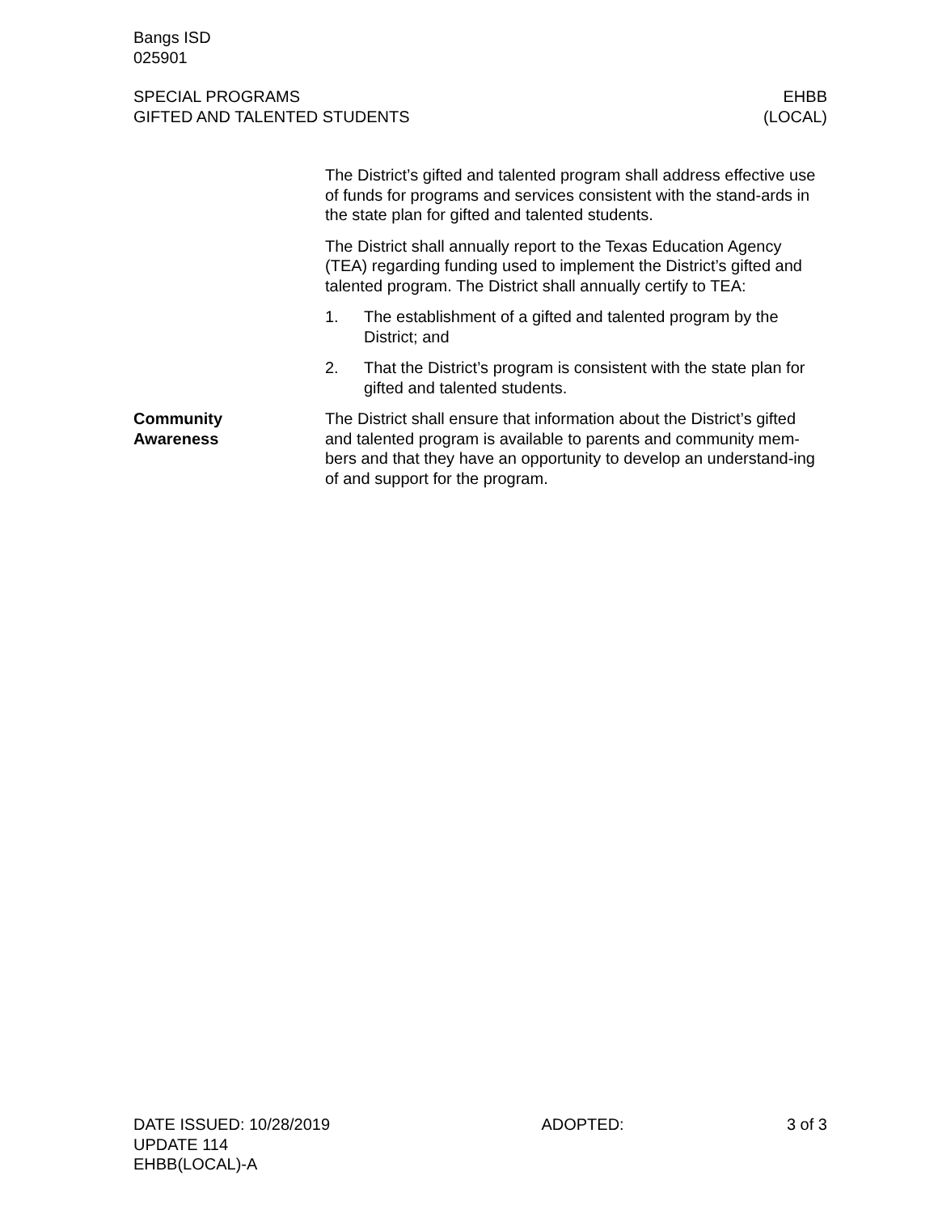Bangs ISD
025901
SPECIAL PROGRAMS
GIFTED AND TALENTED STUDENTS
EHBB
(LOCAL)
The District’s gifted and talented program shall address effective use of funds for programs and services consistent with the stand-ards in the state plan for gifted and talented students.
The District shall annually report to the Texas Education Agency (TEA) regarding funding used to implement the District’s gifted and talented program. The District shall annually certify to TEA:
1. The establishment of a gifted and talented program by the District; and
2. That the District’s program is consistent with the state plan for gifted and talented students.
Community
Awareness
The District shall ensure that information about the District’s gifted and talented program is available to parents and community mem-bers and that they have an opportunity to develop an understand-ing of and support for the program.
DATE ISSUED: 10/28/2019
UPDATE 114
EHBB(LOCAL)-A
ADOPTED: 3 of 3